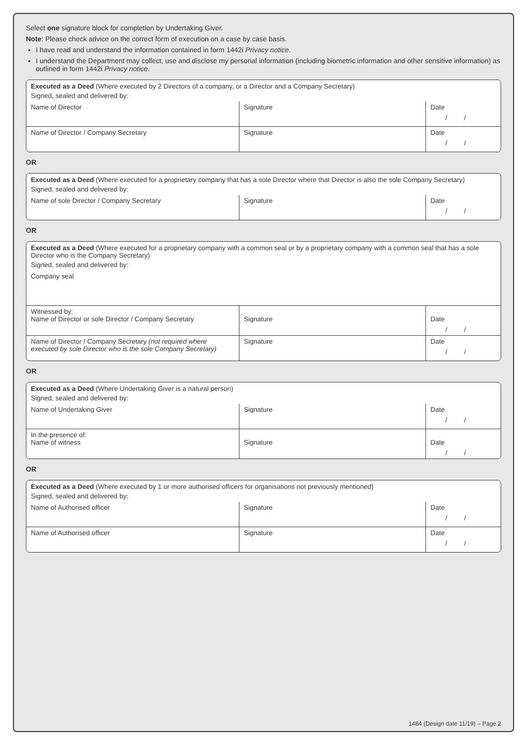Select one signature block for completion by Undertaking Giver.
Note: Please check advice on the correct form of execution on a case by case basis.
I have read and understand the information contained in form 1442i Privacy notice.
I understand the Department may collect, use and disclose my personal information (including biometric information and other sensitive information) as outlined in form 1442i Privacy notice.
Executed as a Deed (Where executed by 2 Directors of a company, or a Director and a Company Secretary)
Signed, sealed and delivered by:
| Name of Director | Signature | Date / / |
| Name of Director / Company Secretary | Signature | Date / / |
OR
Executed as a Deed (Where executed for a proprietary company that has a sole Director where that Director is also the sole Company Secretary)
Signed, sealed and delivered by:
| Name of sole Director / Company Secretary | Signature | Date / / |
OR
Executed as a Deed (Where executed for a proprietary company with a common seal or by a proprietary company with a common seal that has a sole Director who is the Company Secretary)
Signed, sealed and delivered by:
Company seal
| Witnessed by: Name of Director or sole Director / Company Secretary | Signature | Date / / |
| Name of Director / Company Secretary (not required where executed by sole Director who is the sole Company Secretary) | Signature | Date / / |
OR
Executed as a Deed (Where Undertaking Giver is a natural person)
Signed, sealed and delivered by:
| Name of Undertaking Giver | Signature | Date / / |
| In the presence of: Name of witness | Signature | Date / / |
OR
Executed as a Deed (Where executed by 1 or more authorised officers for organisations not previously mentioned)
Signed, sealed and delivered by:
| Name of Authorised officer | Signature | Date / / |
| Name of Authorised officer | Signature | Date / / |
1484 (Design date 11/19) – Page 2